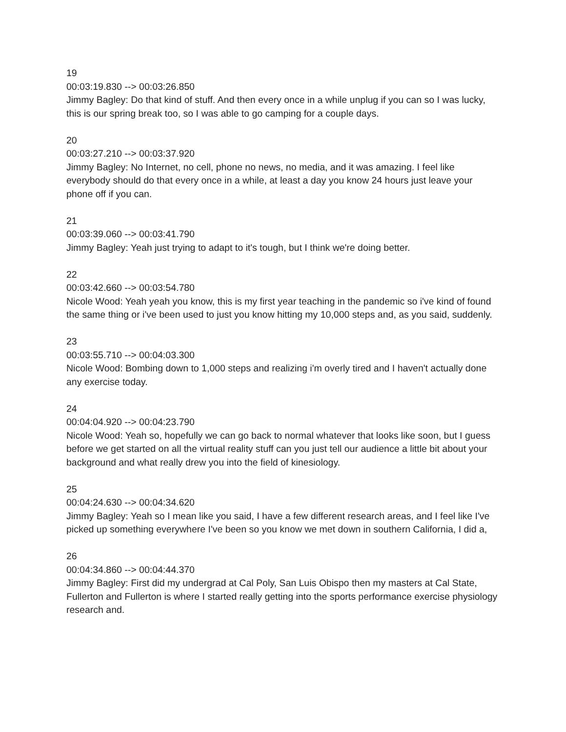19
00:03:19.830 --> 00:03:26.850
Jimmy Bagley: Do that kind of stuff. And then every once in a while unplug if you can so I was lucky, this is our spring break too, so I was able to go camping for a couple days.
20
00:03:27.210 --> 00:03:37.920
Jimmy Bagley: No Internet, no cell, phone no news, no media, and it was amazing. I feel like everybody should do that every once in a while, at least a day you know 24 hours just leave your phone off if you can.
21
00:03:39.060 --> 00:03:41.790
Jimmy Bagley: Yeah just trying to adapt to it's tough, but I think we're doing better.
22
00:03:42.660 --> 00:03:54.780
Nicole Wood: Yeah yeah you know, this is my first year teaching in the pandemic so i've kind of found the same thing or i've been used to just you know hitting my 10,000 steps and, as you said, suddenly.
23
00:03:55.710 --> 00:04:03.300
Nicole Wood: Bombing down to 1,000 steps and realizing i'm overly tired and I haven't actually done any exercise today.
24
00:04:04.920 --> 00:04:23.790
Nicole Wood: Yeah so, hopefully we can go back to normal whatever that looks like soon, but I guess before we get started on all the virtual reality stuff can you just tell our audience a little bit about your background and what really drew you into the field of kinesiology.
25
00:04:24.630 --> 00:04:34.620
Jimmy Bagley: Yeah so I mean like you said, I have a few different research areas, and I feel like I've picked up something everywhere I've been so you know we met down in southern California, I did a,
26
00:04:34.860 --> 00:04:44.370
Jimmy Bagley: First did my undergrad at Cal Poly, San Luis Obispo then my masters at Cal State, Fullerton and Fullerton is where I started really getting into the sports performance exercise physiology research and.